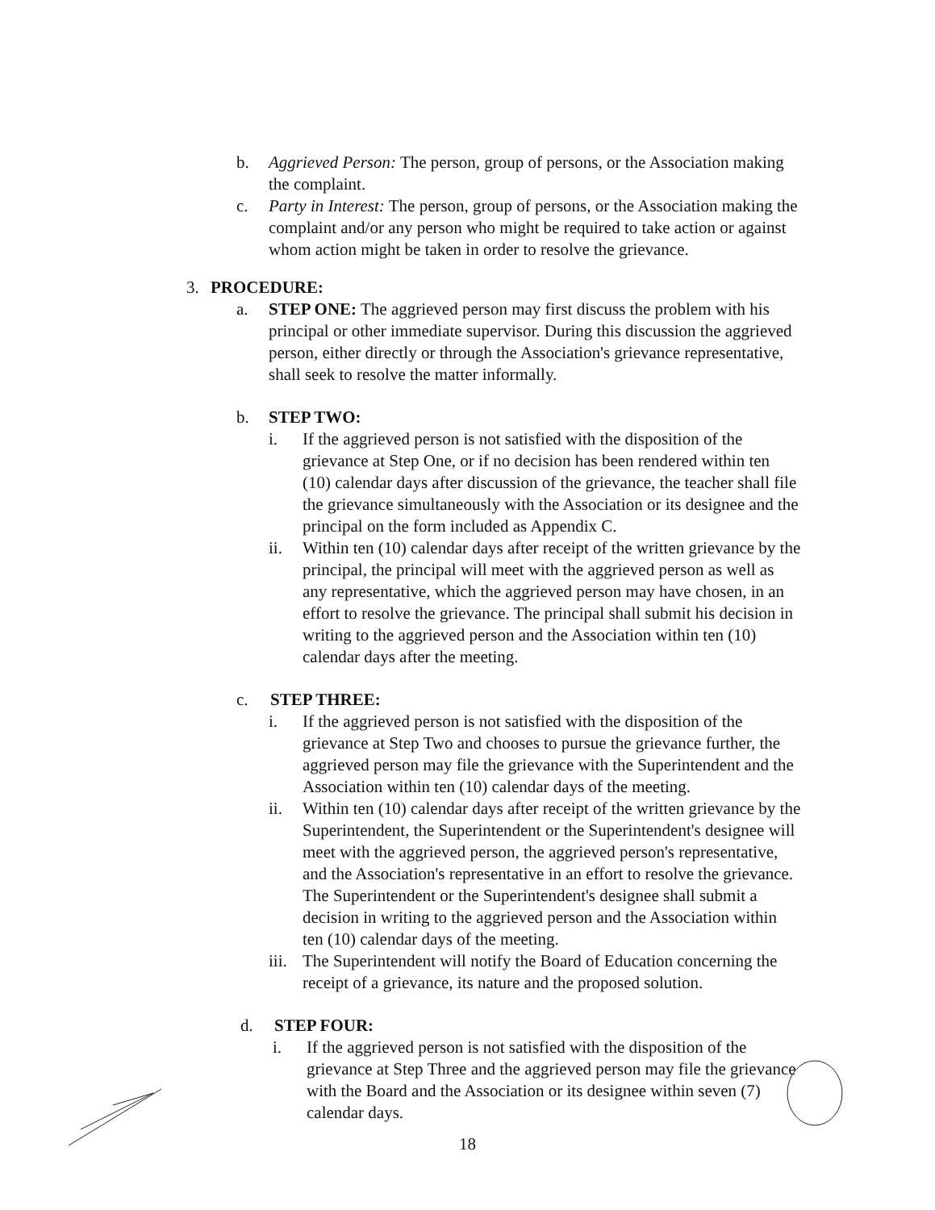b. Aggrieved Person: The person, group of persons, or the Association making the complaint.
c. Party in Interest: The person, group of persons, or the Association making the complaint and/or any person who might be required to take action or against whom action might be taken in order to resolve the grievance.
3. PROCEDURE:
a. STEP ONE: The aggrieved person may first discuss the problem with his principal or other immediate supervisor. During this discussion the aggrieved person, either directly or through the Association's grievance representative, shall seek to resolve the matter informally.
b. STEP TWO:
i. If the aggrieved person is not satisfied with the disposition of the grievance at Step One, or if no decision has been rendered within ten (10) calendar days after discussion of the grievance, the teacher shall file the grievance simultaneously with the Association or its designee and the principal on the form included as Appendix C.
ii. Within ten (10) calendar days after receipt of the written grievance by the principal, the principal will meet with the aggrieved person as well as any representative, which the aggrieved person may have chosen, in an effort to resolve the grievance. The principal shall submit his decision in writing to the aggrieved person and the Association within ten (10) calendar days after the meeting.
c. STEP THREE:
i. If the aggrieved person is not satisfied with the disposition of the grievance at Step Two and chooses to pursue the grievance further, the aggrieved person may file the grievance with the Superintendent and the Association within ten (10) calendar days of the meeting.
ii. Within ten (10) calendar days after receipt of the written grievance by the Superintendent, the Superintendent or the Superintendent's designee will meet with the aggrieved person, the aggrieved person's representative, and the Association's representative in an effort to resolve the grievance. The Superintendent or the Superintendent's designee shall submit a decision in writing to the aggrieved person and the Association within ten (10) calendar days of the meeting.
iii.
The Superintendent will notify the Board of Education concerning the receipt of a grievance, its nature and the proposed solution.
d. STEP FOUR:
i. If the aggrieved person is not satisfied with the disposition of the grievance at Step Three and the aggrieved person may file the grievance with the Board and the Association or its designee within seven (7) calendar days.
18